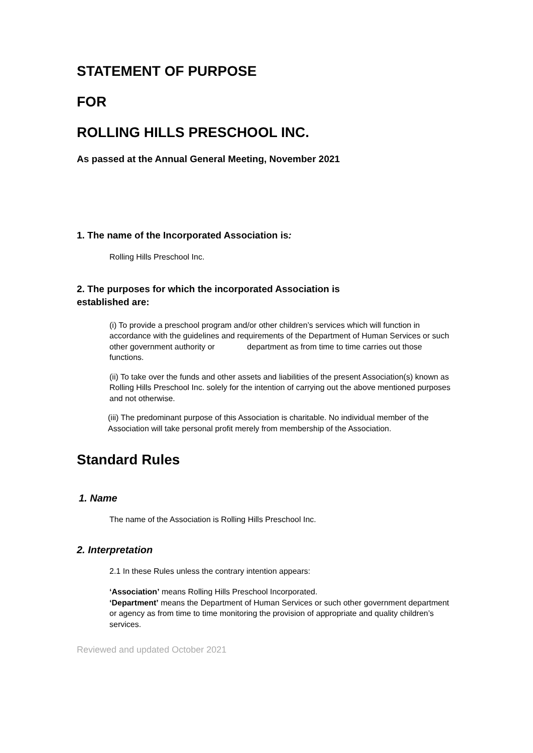STATEMENT OF PURPOSE
FOR
ROLLING HILLS PRESCHOOL INC.
As passed at the Annual General Meeting, November 2021
1. The name of the Incorporated Association is:
Rolling Hills Preschool Inc.
2. The purposes for which the incorporated Association is
established are:
(i) To provide a preschool program and/or other children’s services which will function in accordance with the guidelines and requirements of the Department of Human Services or such other government authority or department as from time to time carries out those functions.
(ii) To take over the funds and other assets and liabilities of the present Association(s) known as Rolling Hills Preschool Inc. solely for the intention of carrying out the above mentioned purposes and not otherwise.
(iii) The predominant purpose of this Association is charitable. No individual member of the Association will take personal profit merely from membership of the Association.
Standard Rules
1. Name
The name of the Association is Rolling Hills Preschool Inc.
2. Interpretation
2.1 In these Rules unless the contrary intention appears:
‘Association’ means Rolling Hills Preschool Incorporated.
‘Department’ means the Department of Human Services or such other government department or agency as from time to time monitoring the provision of appropriate and quality children’s services.
Reviewed and updated October 2021